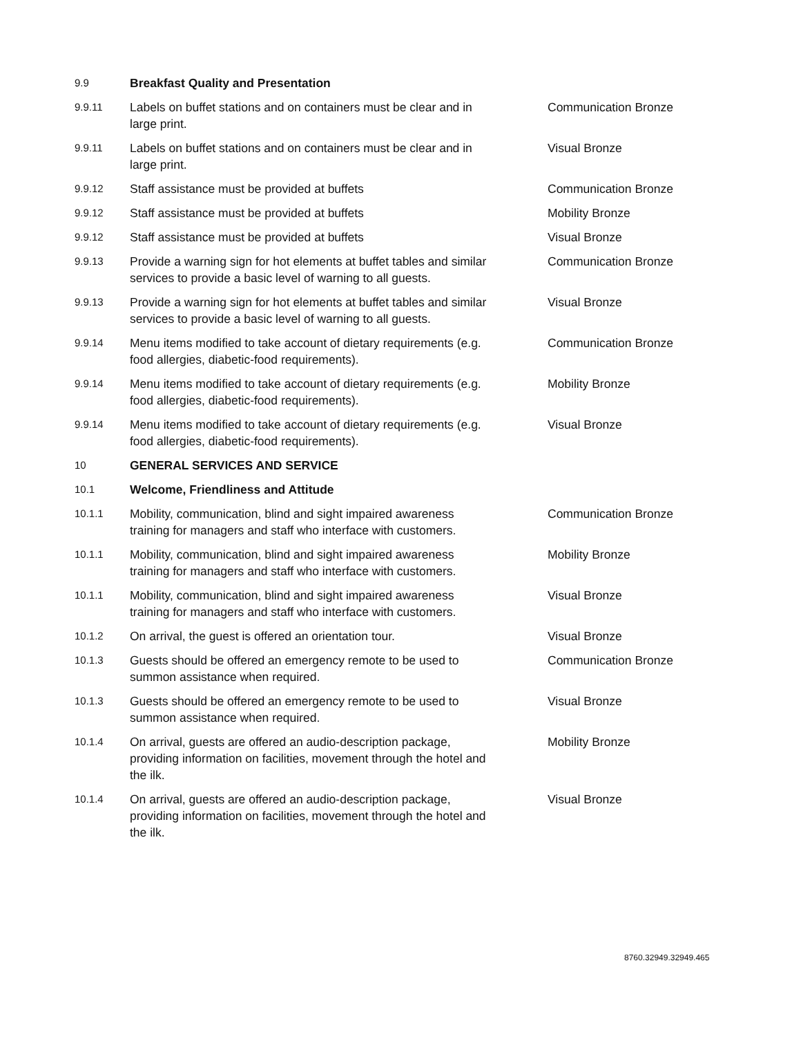| 9.9 | Breakfast Quality and Presentation | |
| 9.9.11 | Labels on buffet stations and on containers must be clear and in large print. | Communication Bronze |
| 9.9.11 | Labels on buffet stations and on containers must be clear and in large print. | Visual Bronze |
| 9.9.12 | Staff assistance must be provided at buffets | Communication Bronze |
| 9.9.12 | Staff assistance must be provided at buffets | Mobility Bronze |
| 9.9.12 | Staff assistance must be provided at buffets | Visual Bronze |
| 9.9.13 | Provide a warning sign for hot elements at buffet tables and similar services to provide a basic level of warning to all guests. | Communication Bronze |
| 9.9.13 | Provide a warning sign for hot elements at buffet tables and similar services to provide a basic level of warning to all guests. | Visual Bronze |
| 9.9.14 | Menu items modified to take account of dietary requirements (e.g. food allergies, diabetic-food requirements). | Communication Bronze |
| 9.9.14 | Menu items modified to take account of dietary requirements (e.g. food allergies, diabetic-food requirements). | Mobility Bronze |
| 9.9.14 | Menu items modified to take account of dietary requirements (e.g. food allergies, diabetic-food requirements). | Visual Bronze |
| 10 | GENERAL SERVICES AND SERVICE | |
| 10.1 | Welcome, Friendliness and Attitude | |
| 10.1.1 | Mobility, communication, blind and sight impaired awareness training for managers and staff who interface with customers. | Communication Bronze |
| 10.1.1 | Mobility, communication, blind and sight impaired awareness training for managers and staff who interface with customers. | Mobility Bronze |
| 10.1.1 | Mobility, communication, blind and sight impaired awareness training for managers and staff who interface with customers. | Visual Bronze |
| 10.1.2 | On arrival, the guest is offered an orientation tour. | Visual Bronze |
| 10.1.3 | Guests should be offered an emergency remote to be used to summon assistance when required. | Communication Bronze |
| 10.1.3 | Guests should be offered an emergency remote to be used to summon assistance when required. | Visual Bronze |
| 10.1.4 | On arrival, guests are offered an audio-description package, providing information on facilities, movement through the hotel and the ilk. | Mobility Bronze |
| 10.1.4 | On arrival, guests are offered an audio-description package, providing information on facilities, movement through the hotel and the ilk. | Visual Bronze |
8760.32949.32949.465